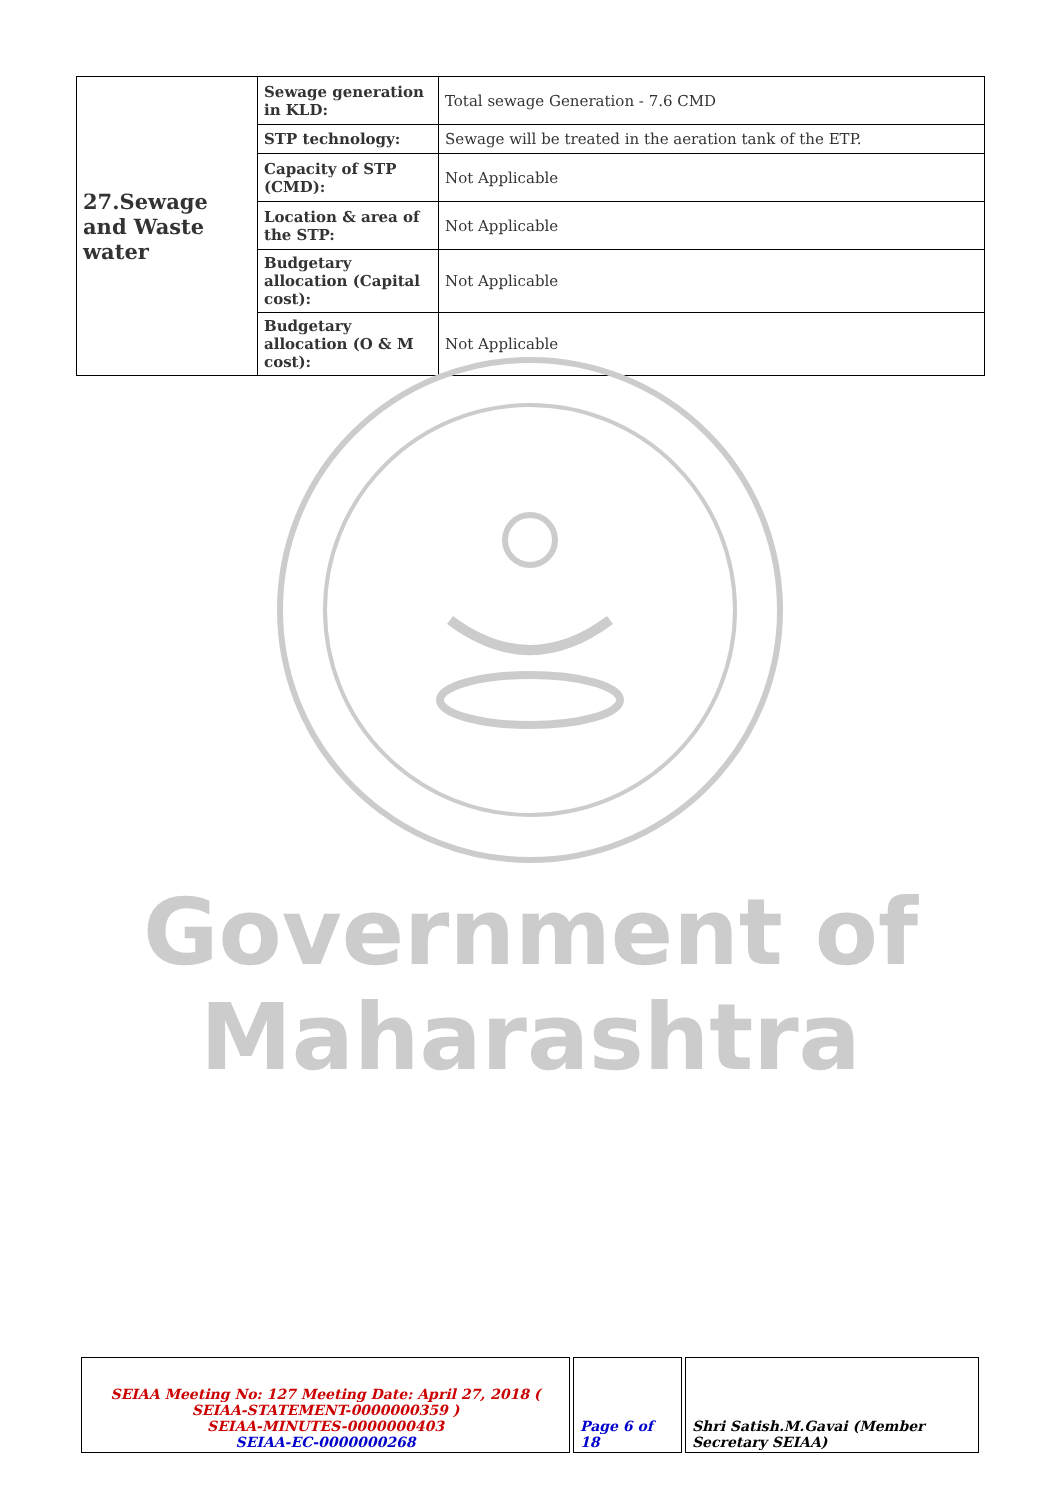| 27.Sewage and Waste water | Sewage generation in KLD: | Total sewage Generation - 7.6 CMD |
| | STP technology: | Sewage will be treated in the aeration tank of the ETP. |
| | Capacity of STP (CMD): | Not Applicable |
| | Location & area of the STP: | Not Applicable |
| | Budgetary allocation (Capital cost): | Not Applicable |
| | Budgetary allocation (O & M cost): | Not Applicable |
Government of
Maharashtra
| SEIAA Meeting No: 127 Meeting Date: April 27, 2018 ( SEIAA-STATEMENT-0000000359 ) SEIAA-MINUTES-0000000403 SEIAA-EC-0000000268 | Page 6 of 18 | Shri Satish.M.Gavai (Member Secretary SEIAA) |